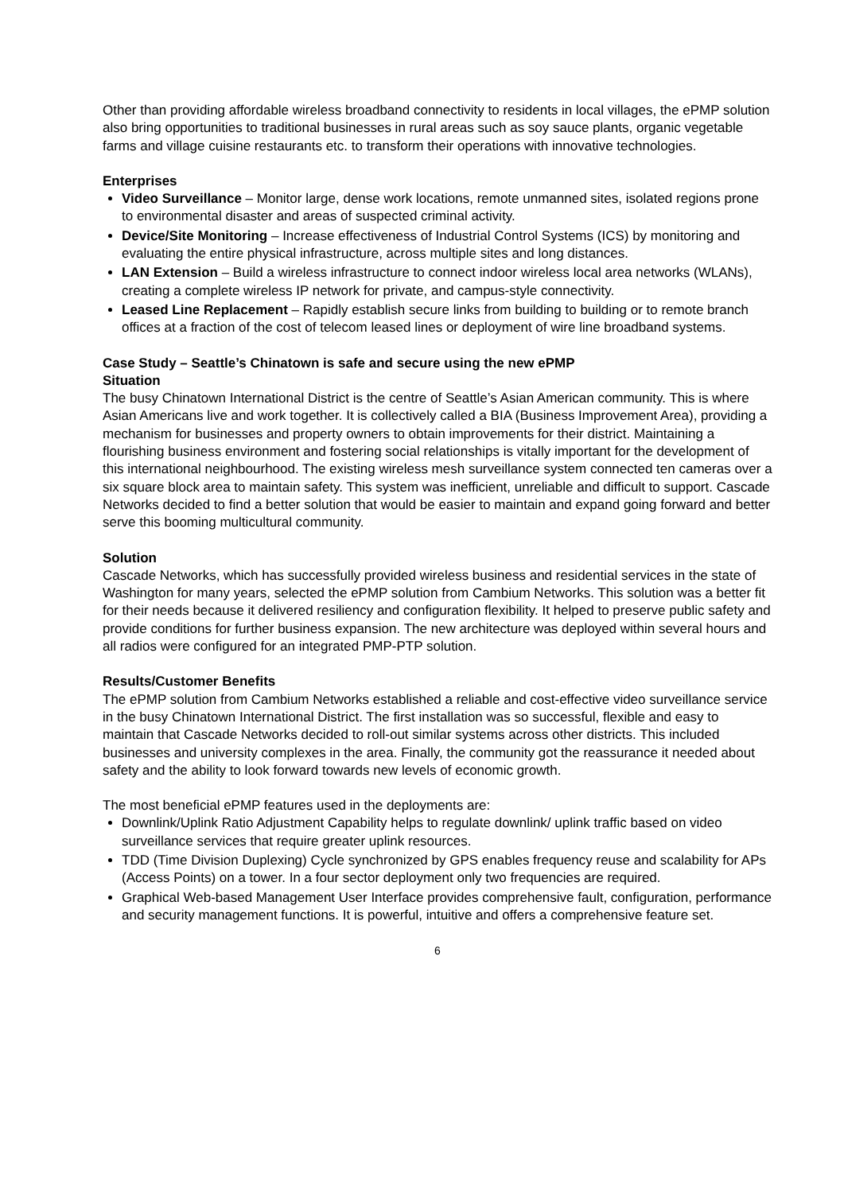Other than providing affordable wireless broadband connectivity to residents in local villages, the ePMP solution also bring opportunities to traditional businesses in rural areas such as soy sauce plants, organic vegetable farms and village cuisine restaurants etc. to transform their operations with innovative technologies.
Enterprises
Video Surveillance – Monitor large, dense work locations, remote unmanned sites, isolated regions prone to environmental disaster and areas of suspected criminal activity.
Device/Site Monitoring – Increase effectiveness of Industrial Control Systems (ICS) by monitoring and evaluating the entire physical infrastructure, across multiple sites and long distances.
LAN Extension – Build a wireless infrastructure to connect indoor wireless local area networks (WLANs), creating a complete wireless IP network for private, and campus-style connectivity.
Leased Line Replacement – Rapidly establish secure links from building to building or to remote branch offices at a fraction of the cost of telecom leased lines or deployment of wire line broadband systems.
Case Study – Seattle’s Chinatown is safe and secure using the new ePMP
Situation
The busy Chinatown International District is the centre of Seattle’s Asian American community. This is where Asian Americans live and work together. It is collectively called a BIA (Business Improvement Area), providing a mechanism for businesses and property owners to obtain improvements for their district. Maintaining a flourishing business environment and fostering social relationships is vitally important for the development of this international neighbourhood. The existing wireless mesh surveillance system connected ten cameras over a six square block area to maintain safety. This system was inefficient, unreliable and difficult to support. Cascade Networks decided to find a better solution that would be easier to maintain and expand going forward and better serve this booming multicultural community.
Solution
Cascade Networks, which has successfully provided wireless business and residential services in the state of Washington for many years, selected the ePMP solution from Cambium Networks. This solution was a better fit for their needs because it delivered resiliency and configuration flexibility. It helped to preserve public safety and provide conditions for further business expansion. The new architecture was deployed within several hours and all radios were configured for an integrated PMP-PTP solution.
Results/Customer Benefits
The ePMP solution from Cambium Networks established a reliable and cost-effective video surveillance service in the busy Chinatown International District. The first installation was so successful, flexible and easy to maintain that Cascade Networks decided to roll-out similar systems across other districts. This included businesses and university complexes in the area. Finally, the community got the reassurance it needed about safety and the ability to look forward towards new levels of economic growth.
The most beneficial ePMP features used in the deployments are:
Downlink/Uplink Ratio Adjustment Capability helps to regulate downlink/ uplink traffic based on video surveillance services that require greater uplink resources.
TDD (Time Division Duplexing) Cycle synchronized by GPS enables frequency reuse and scalability for APs (Access Points) on a tower. In a four sector deployment only two frequencies are required.
Graphical Web-based Management User Interface provides comprehensive fault, configuration, performance and security management functions. It is powerful, intuitive and offers a comprehensive feature set.
6